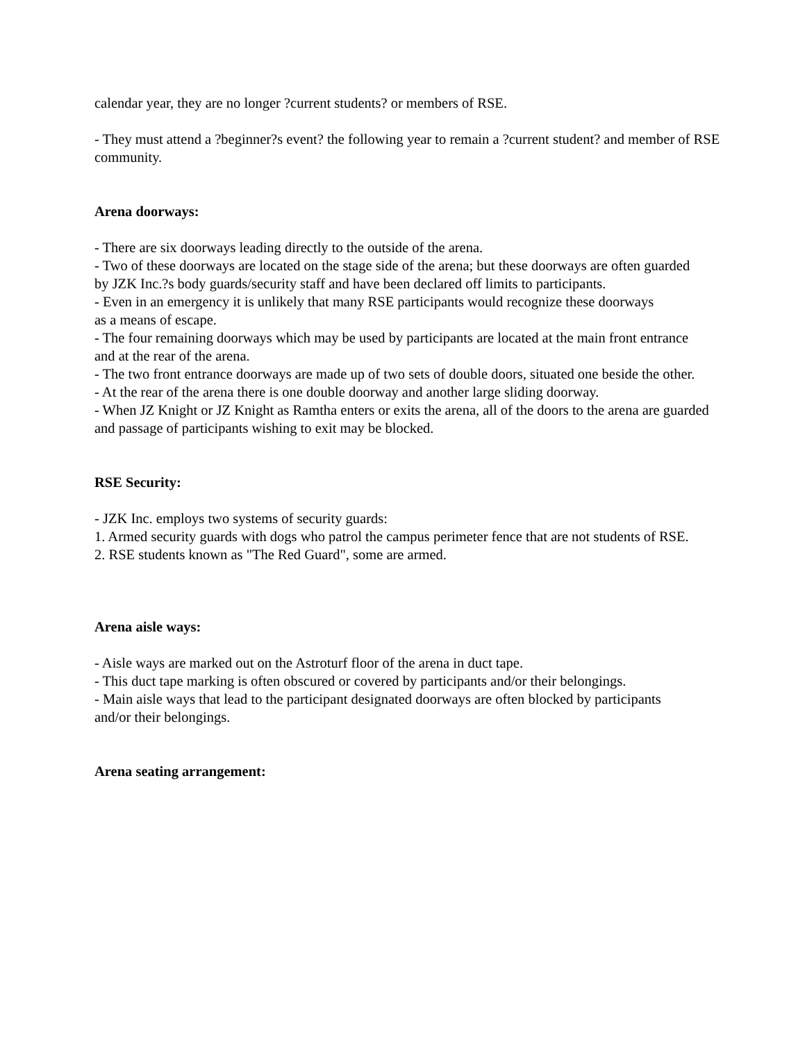calendar year, they are no longer ?current students? or members of RSE.
- They must attend a ?beginner?s event? the following year to remain a ?current student? and member of RSE community.
Arena doorways:
- There are six doorways leading directly to the outside of the arena.
- Two of these doorways are located on the stage side of the arena; but these doorways are often guarded
by JZK Inc.?s body guards/security staff and have been declared off limits to participants.
- Even in an emergency it is unlikely that many RSE participants would recognize these doorways
as a means of escape.
- The four remaining doorways which may be used by participants are located at the main front entrance
and at the rear of the arena.
- The two front entrance doorways are made up of two sets of double doors, situated one beside the other.
- At the rear of the arena there is one double doorway and another large sliding doorway.
- When JZ Knight or JZ Knight as Ramtha enters or exits the arena, all of the doors to the arena are guarded
and passage of participants wishing to exit may be blocked.
RSE Security:
- JZK Inc. employs two systems of security guards:
1. Armed security guards with dogs who patrol the campus perimeter fence that are not students of RSE.
2. RSE students known as "The Red Guard", some are armed.
Arena aisle ways:
- Aisle ways are marked out on the Astroturf floor of the arena in duct tape.
- This duct tape marking is often obscured or covered by participants and/or their belongings.
- Main aisle ways that lead to the participant designated doorways are often blocked by participants
and/or their belongings.
Arena seating arrangement: